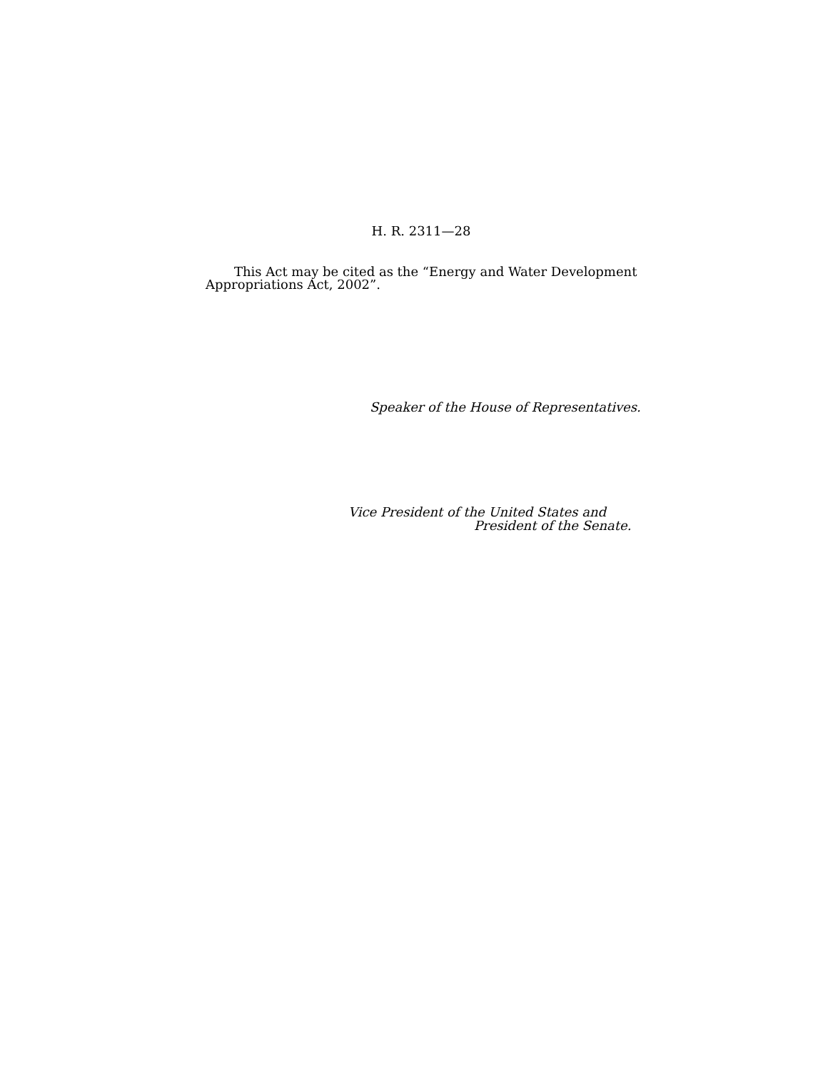H. R. 2311—28
This Act may be cited as the “Energy and Water Development Appropriations Act, 2002”.
Speaker of the House of Representatives.
Vice President of the United States and
President of the Senate.